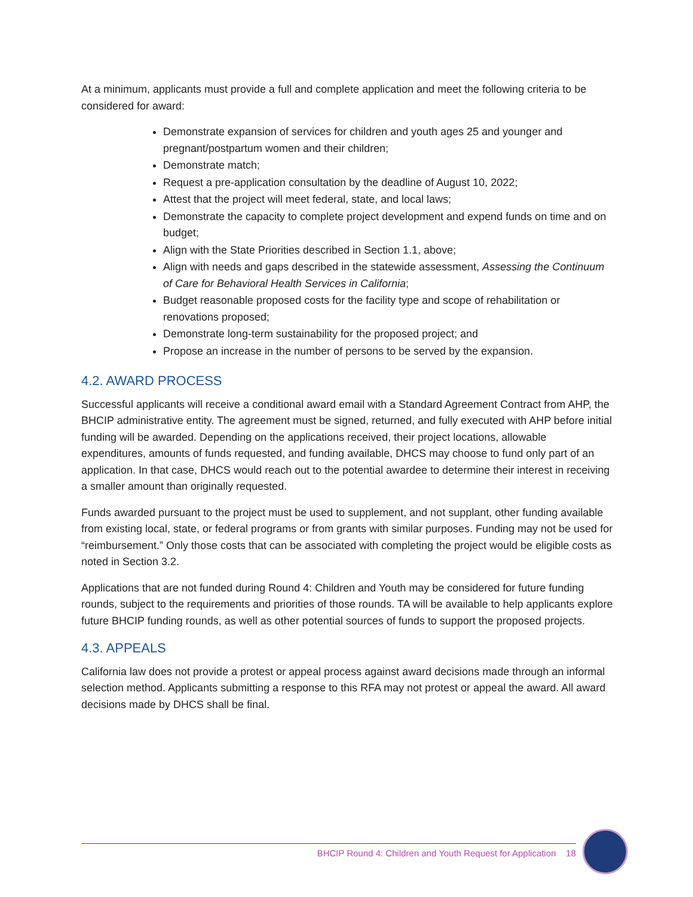At a minimum, applicants must provide a full and complete application and meet the following criteria to be considered for award:
Demonstrate expansion of services for children and youth ages 25 and younger and pregnant/postpartum women and their children;
Demonstrate match;
Request a pre-application consultation by the deadline of August 10, 2022;
Attest that the project will meet federal, state, and local laws;
Demonstrate the capacity to complete project development and expend funds on time and on budget;
Align with the State Priorities described in Section 1.1, above;
Align with needs and gaps described in the statewide assessment, Assessing the Continuum of Care for Behavioral Health Services in California;
Budget reasonable proposed costs for the facility type and scope of rehabilitation or renovations proposed;
Demonstrate long-term sustainability for the proposed project; and
Propose an increase in the number of persons to be served by the expansion.
4.2. AWARD PROCESS
Successful applicants will receive a conditional award email with a Standard Agreement Contract from AHP, the BHCIP administrative entity. The agreement must be signed, returned, and fully executed with AHP before initial funding will be awarded. Depending on the applications received, their project locations, allowable expenditures, amounts of funds requested, and funding available, DHCS may choose to fund only part of an application. In that case, DHCS would reach out to the potential awardee to determine their interest in receiving a smaller amount than originally requested.
Funds awarded pursuant to the project must be used to supplement, and not supplant, other funding available from existing local, state, or federal programs or from grants with similar purposes. Funding may not be used for “reimbursement.” Only those costs that can be associated with completing the project would be eligible costs as noted in Section 3.2.
Applications that are not funded during Round 4: Children and Youth may be considered for future funding rounds, subject to the requirements and priorities of those rounds. TA will be available to help applicants explore future BHCIP funding rounds, as well as other potential sources of funds to support the proposed projects.
4.3. APPEALS
California law does not provide a protest or appeal process against award decisions made through an informal selection method. Applicants submitting a response to this RFA may not protest or appeal the award. All award decisions made by DHCS shall be final.
BHCIP Round 4: Children and Youth Request for Application 18